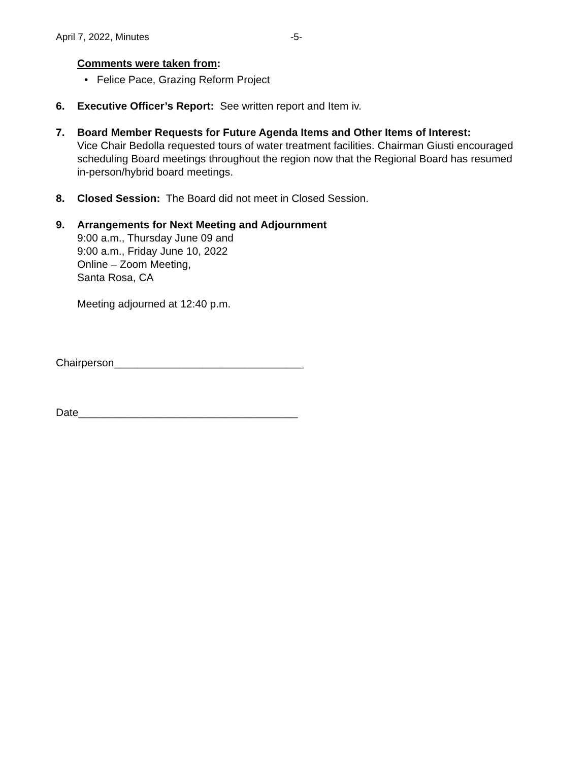April 7, 2022, Minutes -5-
Comments were taken from:
• Felice Pace, Grazing Reform Project
6. Executive Officer’s Report: See written report and Item iv.
7. Board Member Requests for Future Agenda Items and Other Items of Interest:
Vice Chair Bedolla requested tours of water treatment facilities. Chairman Giusti encouraged scheduling Board meetings throughout the region now that the Regional Board has resumed in-person/hybrid board meetings.
8. Closed Session: The Board did not meet in Closed Session.
9. Arrangements for Next Meeting and Adjournment
9:00 a.m., Thursday June 09 and
9:00 a.m., Friday June 10, 2022
Online – Zoom Meeting,
Santa Rosa, CA
Meeting adjourned at 12:40 p.m.
Chairperson________________________________
Date_____________________________________